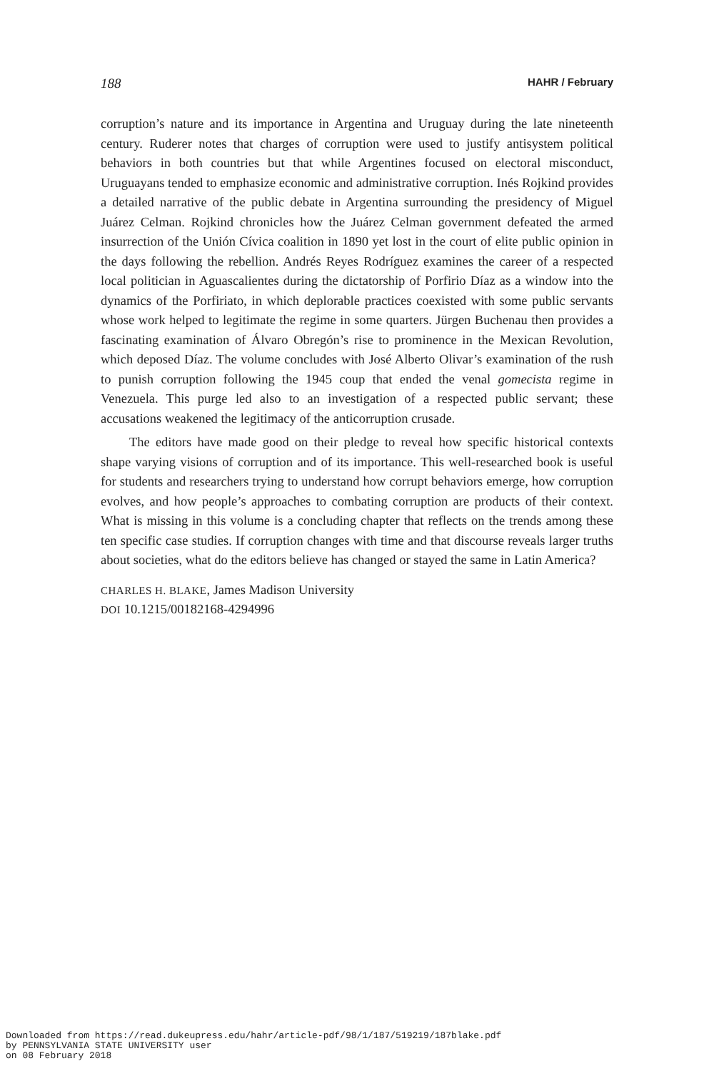188 HAHR / February
corruption’s nature and its importance in Argentina and Uruguay during the late nineteenth century. Ruderer notes that charges of corruption were used to justify antisystem political behaviors in both countries but that while Argentines focused on electoral misconduct, Uruguayans tended to emphasize economic and administrative corruption. Inés Rojkind provides a detailed narrative of the public debate in Argentina surrounding the presidency of Miguel Juárez Celman. Rojkind chronicles how the Juárez Celman government defeated the armed insurrection of the Unión Cívica coalition in 1890 yet lost in the court of elite public opinion in the days following the rebellion. Andrés Reyes Rodríguez examines the career of a respected local politician in Aguascalientes during the dictatorship of Porfirio Díaz as a window into the dynamics of the Porfiriato, in which deplorable practices coexisted with some public servants whose work helped to legitimate the regime in some quarters. Jürgen Buchenau then provides a fascinating examination of Álvaro Obregón’s rise to prominence in the Mexican Revolution, which deposed Díaz. The volume concludes with José Alberto Olivar’s examination of the rush to punish corruption following the 1945 coup that ended the venal gomecista regime in Venezuela. This purge led also to an investigation of a respected public servant; these accusations weakened the legitimacy of the anticorruption crusade.
The editors have made good on their pledge to reveal how specific historical contexts shape varying visions of corruption and of its importance. This well-researched book is useful for students and researchers trying to understand how corrupt behaviors emerge, how corruption evolves, and how people’s approaches to combating corruption are products of their context. What is missing in this volume is a concluding chapter that reflects on the trends among these ten specific case studies. If corruption changes with time and that discourse reveals larger truths about societies, what do the editors believe has changed or stayed the same in Latin America?
CHARLES H. BLAKE, James Madison University
DOI 10.1215/00182168-4294996
Downloaded from https://read.dukeupress.edu/hahr/article-pdf/98/1/187/519219/187blake.pdf
by PENNSYLVANIA STATE UNIVERSITY user
on 08 February 2018